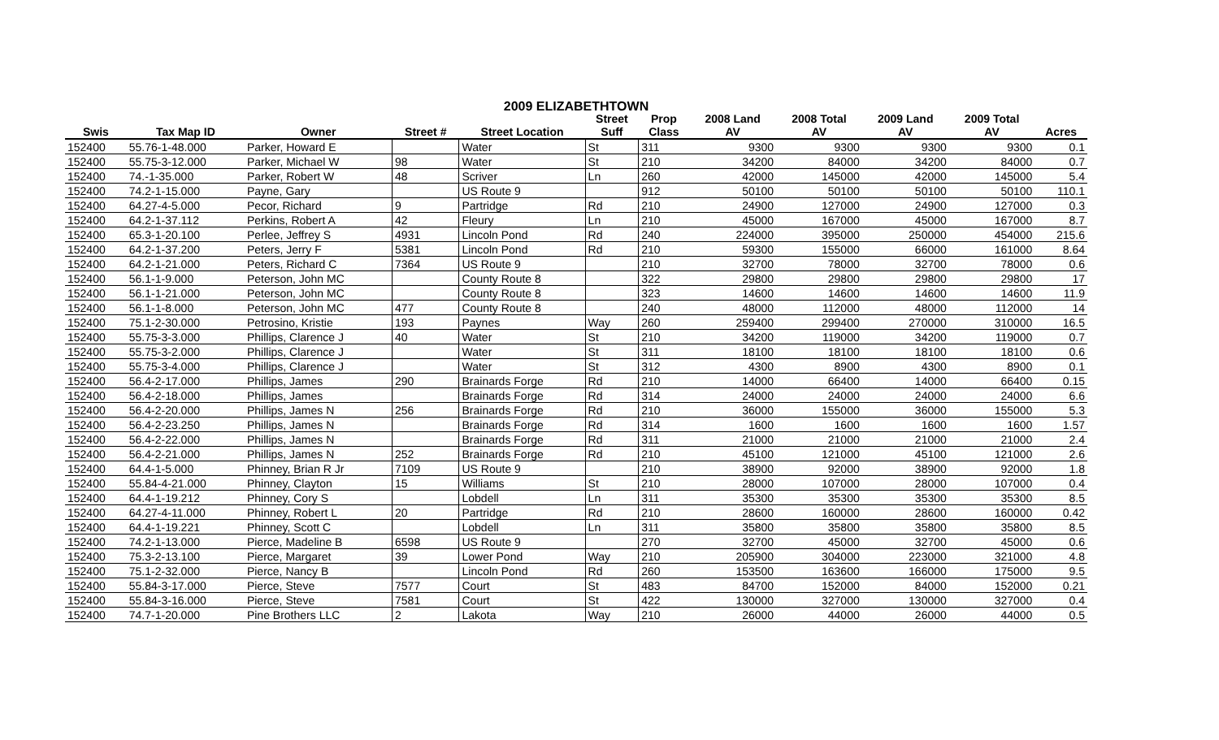2009 ELIZABETHTOWN
| | | | | | Street | Prop | 2008 Land | 2008 Total | 2009 Land | 2009 Total | |
| --- | --- | --- | --- | --- | --- | --- | --- | --- | --- | --- | --- |
| Swis | Tax Map ID | Owner | Street # | Street Location | Suff | Class | AV | AV | AV | AV | Acres |
| 152400 | 55.76-1-48.000 | Parker, Howard E | | Water | St | 311 | 9300 | 9300 | 9300 | 9300 | 0.1 |
| 152400 | 55.75-3-12.000 | Parker, Michael W | 98 | Water | St | 210 | 34200 | 84000 | 34200 | 84000 | 0.7 |
| 152400 | 74.-1-35.000 | Parker, Robert W | 48 | Scriver | Ln | 260 | 42000 | 145000 | 42000 | 145000 | 5.4 |
| 152400 | 74.2-1-15.000 | Payne, Gary | | US Route 9 | | 912 | 50100 | 50100 | 50100 | 50100 | 110.1 |
| 152400 | 64.27-4-5.000 | Pecor, Richard | 9 | Partridge | Rd | 210 | 24900 | 127000 | 24900 | 127000 | 0.3 |
| 152400 | 64.2-1-37.112 | Perkins, Robert A | 42 | Fleury | Ln | 210 | 45000 | 167000 | 45000 | 167000 | 8.7 |
| 152400 | 65.3-1-20.100 | Perlee, Jeffrey S | 4931 | Lincoln Pond | Rd | 240 | 224000 | 395000 | 250000 | 454000 | 215.6 |
| 152400 | 64.2-1-37.200 | Peters, Jerry F | 5381 | Lincoln Pond | Rd | 210 | 59300 | 155000 | 66000 | 161000 | 8.64 |
| 152400 | 64.2-1-21.000 | Peters, Richard C | 7364 | US Route 9 | | 210 | 32700 | 78000 | 32700 | 78000 | 0.6 |
| 152400 | 56.1-1-9.000 | Peterson, John MC | | County Route 8 | | 322 | 29800 | 29800 | 29800 | 29800 | 17 |
| 152400 | 56.1-1-21.000 | Peterson, John MC | | County Route 8 | | 323 | 14600 | 14600 | 14600 | 14600 | 11.9 |
| 152400 | 56.1-1-8.000 | Peterson, John MC | 477 | County Route 8 | | 240 | 48000 | 112000 | 48000 | 112000 | 14 |
| 152400 | 75.1-2-30.000 | Petrosino, Kristie | 193 | Paynes | Way | 260 | 259400 | 299400 | 270000 | 310000 | 16.5 |
| 152400 | 55.75-3-3.000 | Phillips, Clarence J | 40 | Water | St | 210 | 34200 | 119000 | 34200 | 119000 | 0.7 |
| 152400 | 55.75-3-2.000 | Phillips, Clarence J | | Water | St | 311 | 18100 | 18100 | 18100 | 18100 | 0.6 |
| 152400 | 55.75-3-4.000 | Phillips, Clarence J | | Water | St | 312 | 4300 | 8900 | 4300 | 8900 | 0.1 |
| 152400 | 56.4-2-17.000 | Phillips, James | 290 | Brainards Forge | Rd | 210 | 14000 | 66400 | 14000 | 66400 | 0.15 |
| 152400 | 56.4-2-18.000 | Phillips, James | | Brainards Forge | Rd | 314 | 24000 | 24000 | 24000 | 24000 | 6.6 |
| 152400 | 56.4-2-20.000 | Phillips, James N | 256 | Brainards Forge | Rd | 210 | 36000 | 155000 | 36000 | 155000 | 5.3 |
| 152400 | 56.4-2-23.250 | Phillips, James N | | Brainards Forge | Rd | 314 | 1600 | 1600 | 1600 | 1600 | 1.57 |
| 152400 | 56.4-2-22.000 | Phillips, James N | | Brainards Forge | Rd | 311 | 21000 | 21000 | 21000 | 21000 | 2.4 |
| 152400 | 56.4-2-21.000 | Phillips, James N | 252 | Brainards Forge | Rd | 210 | 45100 | 121000 | 45100 | 121000 | 2.6 |
| 152400 | 64.4-1-5.000 | Phinney, Brian R Jr | 7109 | US Route 9 | | 210 | 38900 | 92000 | 38900 | 92000 | 1.8 |
| 152400 | 55.84-4-21.000 | Phinney, Clayton | 15 | Williams | St | 210 | 28000 | 107000 | 28000 | 107000 | 0.4 |
| 152400 | 64.4-1-19.212 | Phinney, Cory S | | Lobdell | Ln | 311 | 35300 | 35300 | 35300 | 35300 | 8.5 |
| 152400 | 64.27-4-11.000 | Phinney, Robert L | 20 | Partridge | Rd | 210 | 28600 | 160000 | 28600 | 160000 | 0.42 |
| 152400 | 64.4-1-19.221 | Phinney, Scott C | | Lobdell | Ln | 311 | 35800 | 35800 | 35800 | 35800 | 8.5 |
| 152400 | 74.2-1-13.000 | Pierce, Madeline B | 6598 | US Route 9 | | 270 | 32700 | 45000 | 32700 | 45000 | 0.6 |
| 152400 | 75.3-2-13.100 | Pierce, Margaret | 39 | Lower Pond | Way | 210 | 205900 | 304000 | 223000 | 321000 | 4.8 |
| 152400 | 75.1-2-32.000 | Pierce, Nancy B | | Lincoln Pond | Rd | 260 | 153500 | 163600 | 166000 | 175000 | 9.5 |
| 152400 | 55.84-3-17.000 | Pierce, Steve | 7577 | Court | St | 483 | 84700 | 152000 | 84000 | 152000 | 0.21 |
| 152400 | 55.84-3-16.000 | Pierce, Steve | 7581 | Court | St | 422 | 130000 | 327000 | 130000 | 327000 | 0.4 |
| 152400 | 74.7-1-20.000 | Pine Brothers LLC | 2 | Lakota | Way | 210 | 26000 | 44000 | 26000 | 44000 | 0.5 |